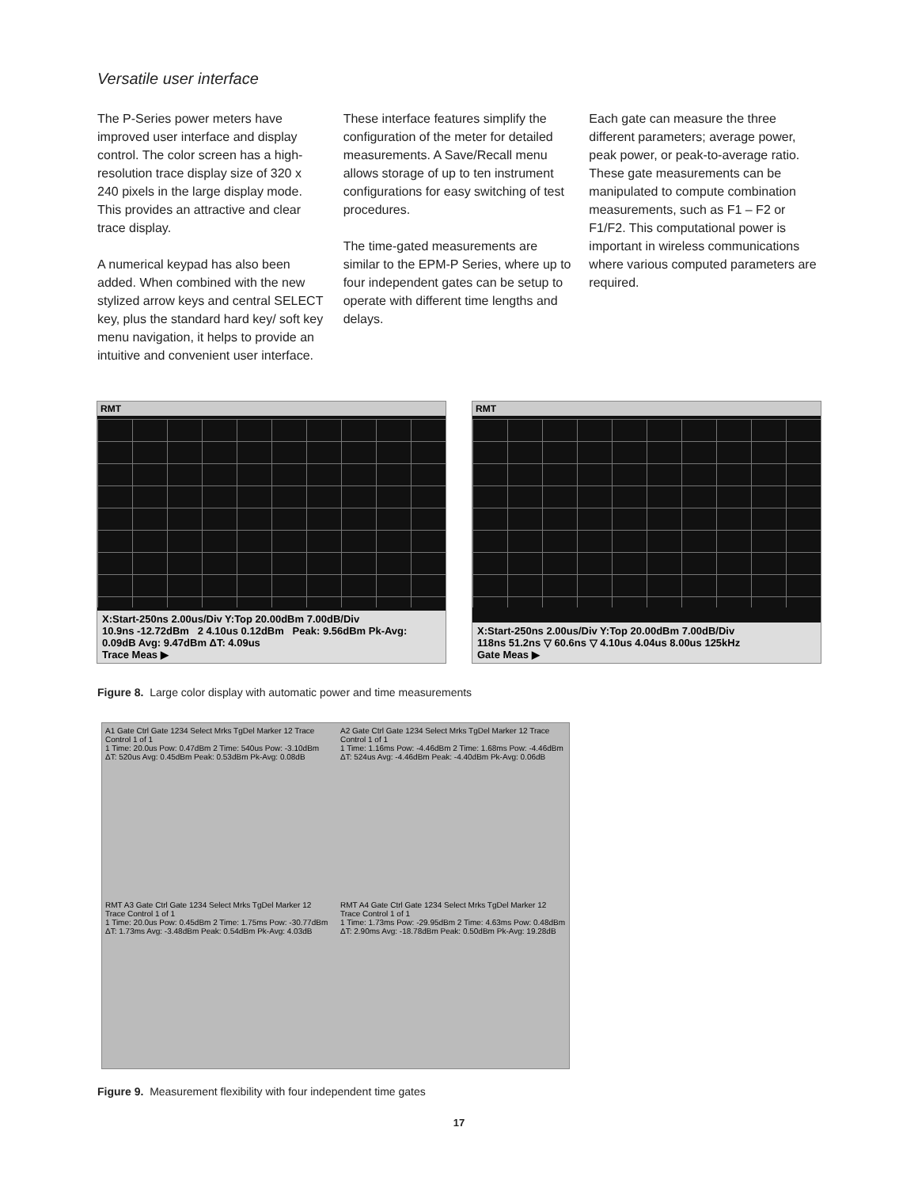Versatile user interface
The P-Series power meters have improved user interface and display control. The color screen has a high-resolution trace display size of 320 x 240 pixels in the large display mode. This provides an attractive and clear trace display.
A numerical keypad has also been added. When combined with the new stylized arrow keys and central SELECT key, plus the standard hard key/ soft key menu navigation, it helps to provide an intuitive and convenient user interface.
These interface features simplify the configuration of the meter for detailed measurements. A Save/Recall menu allows storage of up to ten instrument configurations for easy switching of test procedures.
The time-gated measurements are similar to the EPM-P Series, where up to four independent gates can be setup to operate with different time lengths and delays.
Each gate can measure the three different parameters; average power, peak power, or peak-to-average ratio. These gate measurements can be manipulated to compute combination measurements, such as F1 – F2 or F1/F2. This computational power is important in wireless communications where various computed parameters are required.
RMT
X:Start-250ns 2.00us/Div Y:Top 20.00dBm 7.00dB/Div
10.9ns -12.72dBm 2 4.10us 0.12dBm Peak: 9.56dBm Pk-Avg: 0.09dB Avg: 9.47dBm ΔT: 4.09us
Trace Meas ▶
RMT
X:Start-250ns 2.00us/Div Y:Top 20.00dBm 7.00dB/Div
118ns 51.2ns ▽ 60.6ns ▽ 4.10us 4.04us 8.00us 125kHz
Gate Meas ▶
Figure 8. Large color display with automatic power and time measurements
A1 Gate Ctrl Gate 1234 Select Mrks TgDel Marker 12 Trace Control 1 of 1
1 Time: 20.0us Pow: 0.47dBm 2 Time: 540us Pow: -3.10dBm ΔT: 520us Avg: 0.45dBm Peak: 0.53dBm Pk-Avg: 0.08dB
A2 Gate Ctrl Gate 1234 Select Mrks TgDel Marker 12 Trace Control 1 of 1
1 Time: 1.16ms Pow: -4.46dBm 2 Time: 1.68ms Pow: -4.46dBm ΔT: 524us Avg: -4.46dBm Peak: -4.40dBm Pk-Avg: 0.06dB
RMT A3 Gate Ctrl Gate 1234 Select Mrks TgDel Marker 12 Trace Control 1 of 1
1 Time: 20.0us Pow: 0.45dBm 2 Time: 1.75ms Pow: -30.77dBm ΔT: 1.73ms Avg: -3.48dBm Peak: 0.54dBm Pk-Avg: 4.03dB
RMT A4 Gate Ctrl Gate 1234 Select Mrks TgDel Marker 12 Trace Control 1 of 1
1 Time: 1.73ms Pow: -29.95dBm 2 Time: 4.63ms Pow: 0.48dBm ΔT: 2.90ms Avg: -18.78dBm Peak: 0.50dBm Pk-Avg: 19.28dB
Figure 9. Measurement flexibility with four independent time gates
17